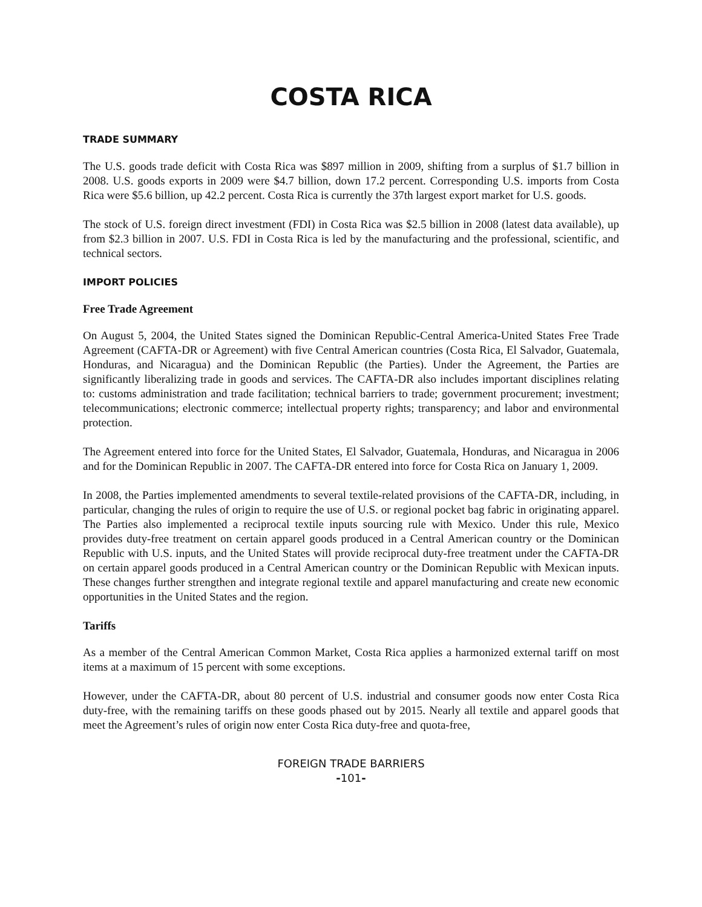COSTA RICA
TRADE SUMMARY
The U.S. goods trade deficit with Costa Rica was $897 million in 2009, shifting from a surplus of $1.7 billion in 2008. U.S. goods exports in 2009 were $4.7 billion, down 17.2 percent. Corresponding U.S. imports from Costa Rica were $5.6 billion, up 42.2 percent. Costa Rica is currently the 37th largest export market for U.S. goods.
The stock of U.S. foreign direct investment (FDI) in Costa Rica was $2.5 billion in 2008 (latest data available), up from $2.3 billion in 2007. U.S. FDI in Costa Rica is led by the manufacturing and the professional, scientific, and technical sectors.
IMPORT POLICIES
Free Trade Agreement
On August 5, 2004, the United States signed the Dominican Republic-Central America-United States Free Trade Agreement (CAFTA-DR or Agreement) with five Central American countries (Costa Rica, El Salvador, Guatemala, Honduras, and Nicaragua) and the Dominican Republic (the Parties). Under the Agreement, the Parties are significantly liberalizing trade in goods and services. The CAFTA-DR also includes important disciplines relating to: customs administration and trade facilitation; technical barriers to trade; government procurement; investment; telecommunications; electronic commerce; intellectual property rights; transparency; and labor and environmental protection.
The Agreement entered into force for the United States, El Salvador, Guatemala, Honduras, and Nicaragua in 2006 and for the Dominican Republic in 2007. The CAFTA-DR entered into force for Costa Rica on January 1, 2009.
In 2008, the Parties implemented amendments to several textile-related provisions of the CAFTA-DR, including, in particular, changing the rules of origin to require the use of U.S. or regional pocket bag fabric in originating apparel. The Parties also implemented a reciprocal textile inputs sourcing rule with Mexico. Under this rule, Mexico provides duty-free treatment on certain apparel goods produced in a Central American country or the Dominican Republic with U.S. inputs, and the United States will provide reciprocal duty-free treatment under the CAFTA-DR on certain apparel goods produced in a Central American country or the Dominican Republic with Mexican inputs. These changes further strengthen and integrate regional textile and apparel manufacturing and create new economic opportunities in the United States and the region.
Tariffs
As a member of the Central American Common Market, Costa Rica applies a harmonized external tariff on most items at a maximum of 15 percent with some exceptions.
However, under the CAFTA-DR, about 80 percent of U.S. industrial and consumer goods now enter Costa Rica duty-free, with the remaining tariffs on these goods phased out by 2015. Nearly all textile and apparel goods that meet the Agreement’s rules of origin now enter Costa Rica duty-free and quota-free,
FOREIGN TRADE BARRIERS
-101-